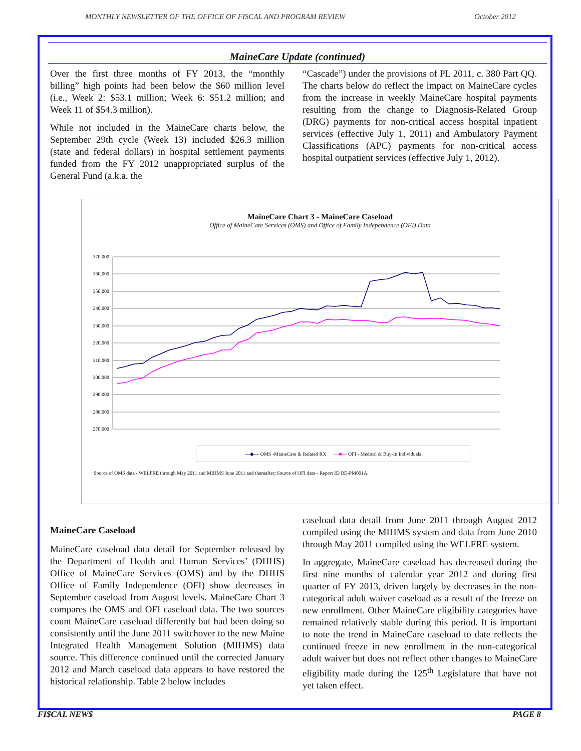MONTHLY NEWSLETTER OF THE OFFICE OF FISCAL AND PROGRAM REVIEW October 2012
MaineCare Update (continued)
Over the first three months of FY 2013, the “monthly billing” high points had been below the $60 million level (i.e., Week 2: $53.1 million; Week 6: $51.2 million; and Week 11 of $54.3 million).
While not included in the MaineCare charts below, the September 29th cycle (Week 13) included $26.3 million (state and federal dollars) in hospital settlement payments funded from the FY 2012 unappropriated surplus of the General Fund (a.k.a. the
“Cascade”) under the provisions of PL 2011, c. 380 Part QQ. The charts below do reflect the impact on MaineCare cycles from the increase in weekly MaineCare hospital payments resulting from the change to Diagnosis-Related Group (DRG) payments for non-critical access hospital inpatient services (effective July 1, 2011) and Ambulatory Payment Classifications (APC) payments for non-critical access hospital outpatient services (effective July 1, 2012).
MaineCare Chart 3 - MaineCare Caseload
Office of MaineCare Services (OMS) and Office of Family Independence (OFI) Data
370,000
360,000
350,000
340,000
330,000
320,000
310,000
300,000
290,000
280,000
270,000
—◆— OMS -MaineCare & Related RX —■— OFI - Medical & Buy-In Individuals
Source of OMS data - WELFRE through May 2011 and MIHMS June 2011 and thereafter; Source of OFI data - Report ID RE-PM001A
MaineCare Caseload
MaineCare caseload data detail for September released by the Department of Health and Human Services’ (DHHS) Office of MaineCare Services (OMS) and by the DHHS Office of Family Independence (OFI) show decreases in September caseload from August levels. MaineCare Chart 3 compares the OMS and OFI caseload data. The two sources count MaineCare caseload differently but had been doing so consistently until the June 2011 switchover to the new Maine Integrated Health Management Solution (MIHMS) data source. This difference continued until the corrected January 2012 and March caseload data appears to have restored the historical relationship. Table 2 below includes
caseload data detail from June 2011 through August 2012 compiled using the MIHMS system and data from June 2010 through May 2011 compiled using the WELFRE system.
In aggregate, MaineCare caseload has decreased during the first nine months of calendar year 2012 and during first quarter of FY 2013, driven largely by decreases in the non-categorical adult waiver caseload as a result of the freeze on new enrollment. Other MaineCare eligibility categories have remained relatively stable during this period. It is important to note the trend in MaineCare caseload to date reflects the continued freeze in new enrollment in the non-categorical adult waiver but does not reflect other changes to MaineCare eligibility made during the 125<sup>th</sup> Legislature that have not yet taken effect.
FI$CAL NEW$ PAGE 8